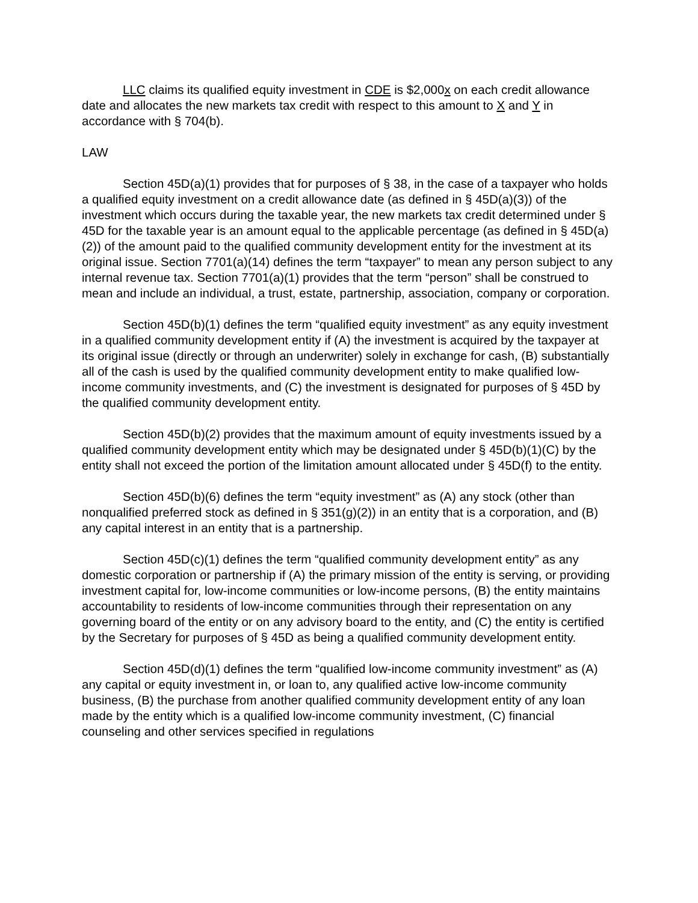LLC claims its qualified equity investment in CDE is $2,000x on each credit allowance date and allocates the new markets tax credit with respect to this amount to X and Y in accordance with § 704(b).
LAW
Section 45D(a)(1) provides that for purposes of § 38, in the case of a taxpayer who holds a qualified equity investment on a credit allowance date (as defined in § 45D(a)(3)) of the investment which occurs during the taxable year, the new markets tax credit determined under § 45D for the taxable year is an amount equal to the applicable percentage (as defined in § 45D(a)(2)) of the amount paid to the qualified community development entity for the investment at its original issue. Section 7701(a)(14) defines the term “taxpayer” to mean any person subject to any internal revenue tax. Section 7701(a)(1) provides that the term “person” shall be construed to mean and include an individual, a trust, estate, partnership, association, company or corporation.
Section 45D(b)(1) defines the term “qualified equity investment” as any equity investment in a qualified community development entity if (A) the investment is acquired by the taxpayer at its original issue (directly or through an underwriter) solely in exchange for cash, (B) substantially all of the cash is used by the qualified community development entity to make qualified low-income community investments, and (C) the investment is designated for purposes of § 45D by the qualified community development entity.
Section 45D(b)(2) provides that the maximum amount of equity investments issued by a qualified community development entity which may be designated under § 45D(b)(1)(C) by the entity shall not exceed the portion of the limitation amount allocated under § 45D(f) to the entity.
Section 45D(b)(6) defines the term “equity investment” as (A) any stock (other than nonqualified preferred stock as defined in § 351(g)(2)) in an entity that is a corporation, and (B) any capital interest in an entity that is a partnership.
Section 45D(c)(1) defines the term “qualified community development entity” as any domestic corporation or partnership if (A) the primary mission of the entity is serving, or providing investment capital for, low-income communities or low-income persons, (B) the entity maintains accountability to residents of low-income communities through their representation on any governing board of the entity or on any advisory board to the entity, and (C) the entity is certified by the Secretary for purposes of § 45D as being a qualified community development entity.
Section 45D(d)(1) defines the term “qualified low-income community investment” as (A) any capital or equity investment in, or loan to, any qualified active low-income community business, (B) the purchase from another qualified community development entity of any loan made by the entity which is a qualified low-income community investment, (C) financial counseling and other services specified in regulations